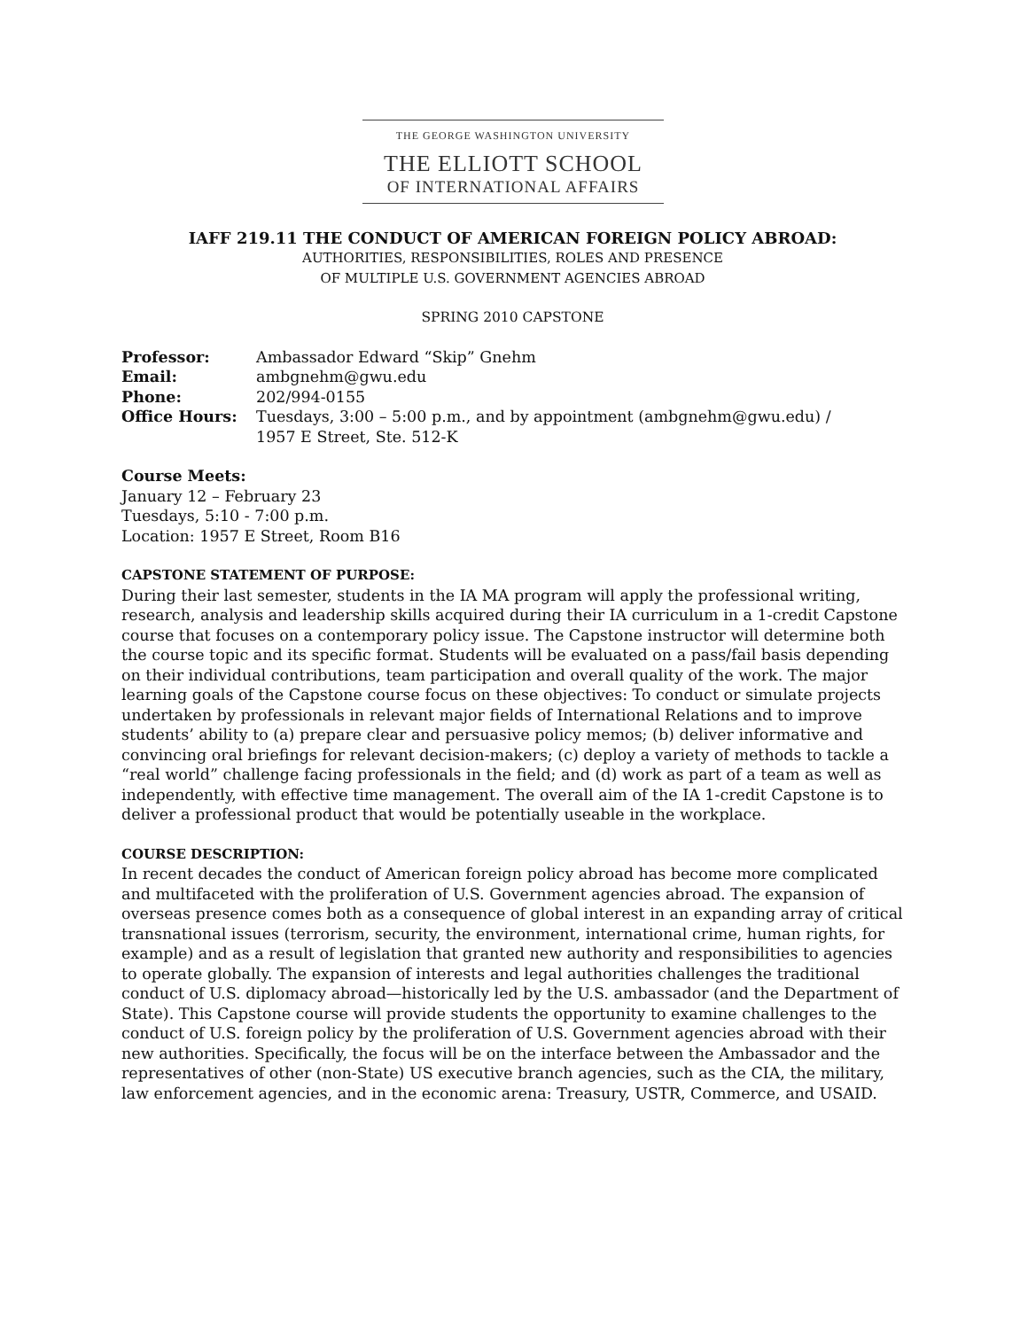THE GEORGE WASHINGTON UNIVERSITY
THE ELLIOTT SCHOOL
OF INTERNATIONAL AFFAIRS
IAFF 219.11 THE CONDUCT OF AMERICAN FOREIGN POLICY ABROAD:
AUTHORITIES, RESPONSIBILITIES, ROLES AND PRESENCE
OF MULTIPLE U.S. GOVERNMENT AGENCIES ABROAD
SPRING 2010 CAPSTONE
| Professor: | Ambassador Edward “Skip” Gnehm |
| Email: | ambgnehm@gwu.edu |
| Phone: | 202/994-0155 |
| Office Hours: | Tuesdays, 3:00 – 5:00 p.m., and by appointment (ambgnehm@gwu.edu) / 1957 E Street, Ste. 512-K |
Course Meets:
January 12 – February 23
Tuesdays, 5:10 - 7:00 p.m.
Location: 1957 E Street, Room B16
CAPSTONE STATEMENT OF PURPOSE:
During their last semester, students in the IA MA program will apply the professional writing, research, analysis and leadership skills acquired during their IA curriculum in a 1-credit Capstone course that focuses on a contemporary policy issue. The Capstone instructor will determine both the course topic and its specific format. Students will be evaluated on a pass/fail basis depending on their individual contributions, team participation and overall quality of the work. The major learning goals of the Capstone course focus on these objectives: To conduct or simulate projects undertaken by professionals in relevant major fields of International Relations and to improve students’ ability to (a) prepare clear and persuasive policy memos; (b) deliver informative and convincing oral briefings for relevant decision-makers; (c) deploy a variety of methods to tackle a “real world” challenge facing professionals in the field; and (d) work as part of a team as well as independently, with effective time management. The overall aim of the IA 1-credit Capstone is to deliver a professional product that would be potentially useable in the workplace.
COURSE DESCRIPTION:
In recent decades the conduct of American foreign policy abroad has become more complicated and multifaceted with the proliferation of U.S. Government agencies abroad. The expansion of overseas presence comes both as a consequence of global interest in an expanding array of critical transnational issues (terrorism, security, the environment, international crime, human rights, for example) and as a result of legislation that granted new authority and responsibilities to agencies to operate globally. The expansion of interests and legal authorities challenges the traditional conduct of U.S. diplomacy abroad—historically led by the U.S. ambassador (and the Department of State). This Capstone course will provide students the opportunity to examine challenges to the conduct of U.S. foreign policy by the proliferation of U.S. Government agencies abroad with their new authorities. Specifically, the focus will be on the interface between the Ambassador and the representatives of other (non-State) US executive branch agencies, such as the CIA, the military, law enforcement agencies, and in the economic arena: Treasury, USTR, Commerce, and USAID.